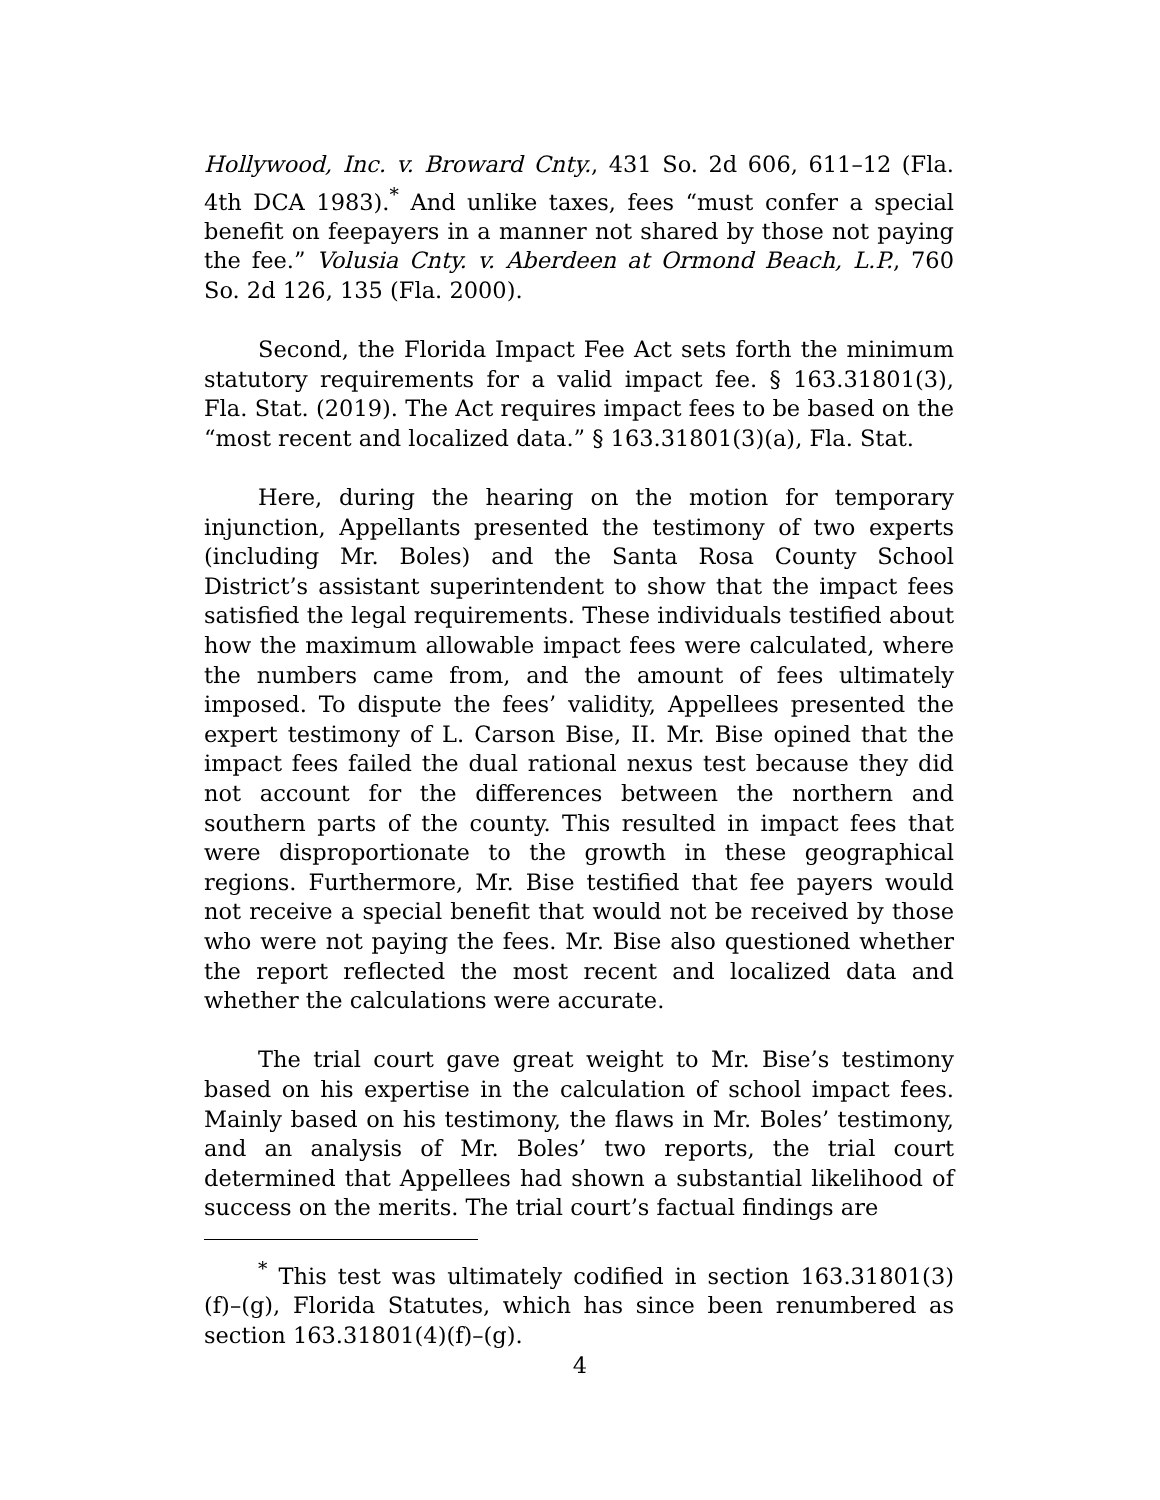Hollywood, Inc. v. Broward Cnty., 431 So. 2d 606, 611–12 (Fla. 4th DCA 1983).<sup>*</sup> And unlike taxes, fees “must confer a special benefit on feepayers in a manner not shared by those not paying the fee.” Volusia Cnty. v. Aberdeen at Ormond Beach, L.P., 760 So. 2d 126, 135 (Fla. 2000).
Second, the Florida Impact Fee Act sets forth the minimum statutory requirements for a valid impact fee. § 163.31801(3), Fla. Stat. (2019). The Act requires impact fees to be based on the “most recent and localized data.” § 163.31801(3)(a), Fla. Stat.
Here, during the hearing on the motion for temporary injunction, Appellants presented the testimony of two experts (including Mr. Boles) and the Santa Rosa County School District’s assistant superintendent to show that the impact fees satisfied the legal requirements. These individuals testified about how the maximum allowable impact fees were calculated, where the numbers came from, and the amount of fees ultimately imposed. To dispute the fees’ validity, Appellees presented the expert testimony of L. Carson Bise, II. Mr. Bise opined that the impact fees failed the dual rational nexus test because they did not account for the differences between the northern and southern parts of the county. This resulted in impact fees that were disproportionate to the growth in these geographical regions. Furthermore, Mr. Bise testified that fee payers would not receive a special benefit that would not be received by those who were not paying the fees. Mr. Bise also questioned whether the report reflected the most recent and localized data and whether the calculations were accurate.
The trial court gave great weight to Mr. Bise’s testimony based on his expertise in the calculation of school impact fees. Mainly based on his testimony, the flaws in Mr. Boles’ testimony, and an analysis of Mr. Boles’ two reports, the trial court determined that Appellees had shown a substantial likelihood of success on the merits. The trial court’s factual findings are
<sup>*</sup> This test was ultimately codified in section 163.31801(3)(f)–(g), Florida Statutes, which has since been renumbered as section 163.31801(4)(f)–(g).
4